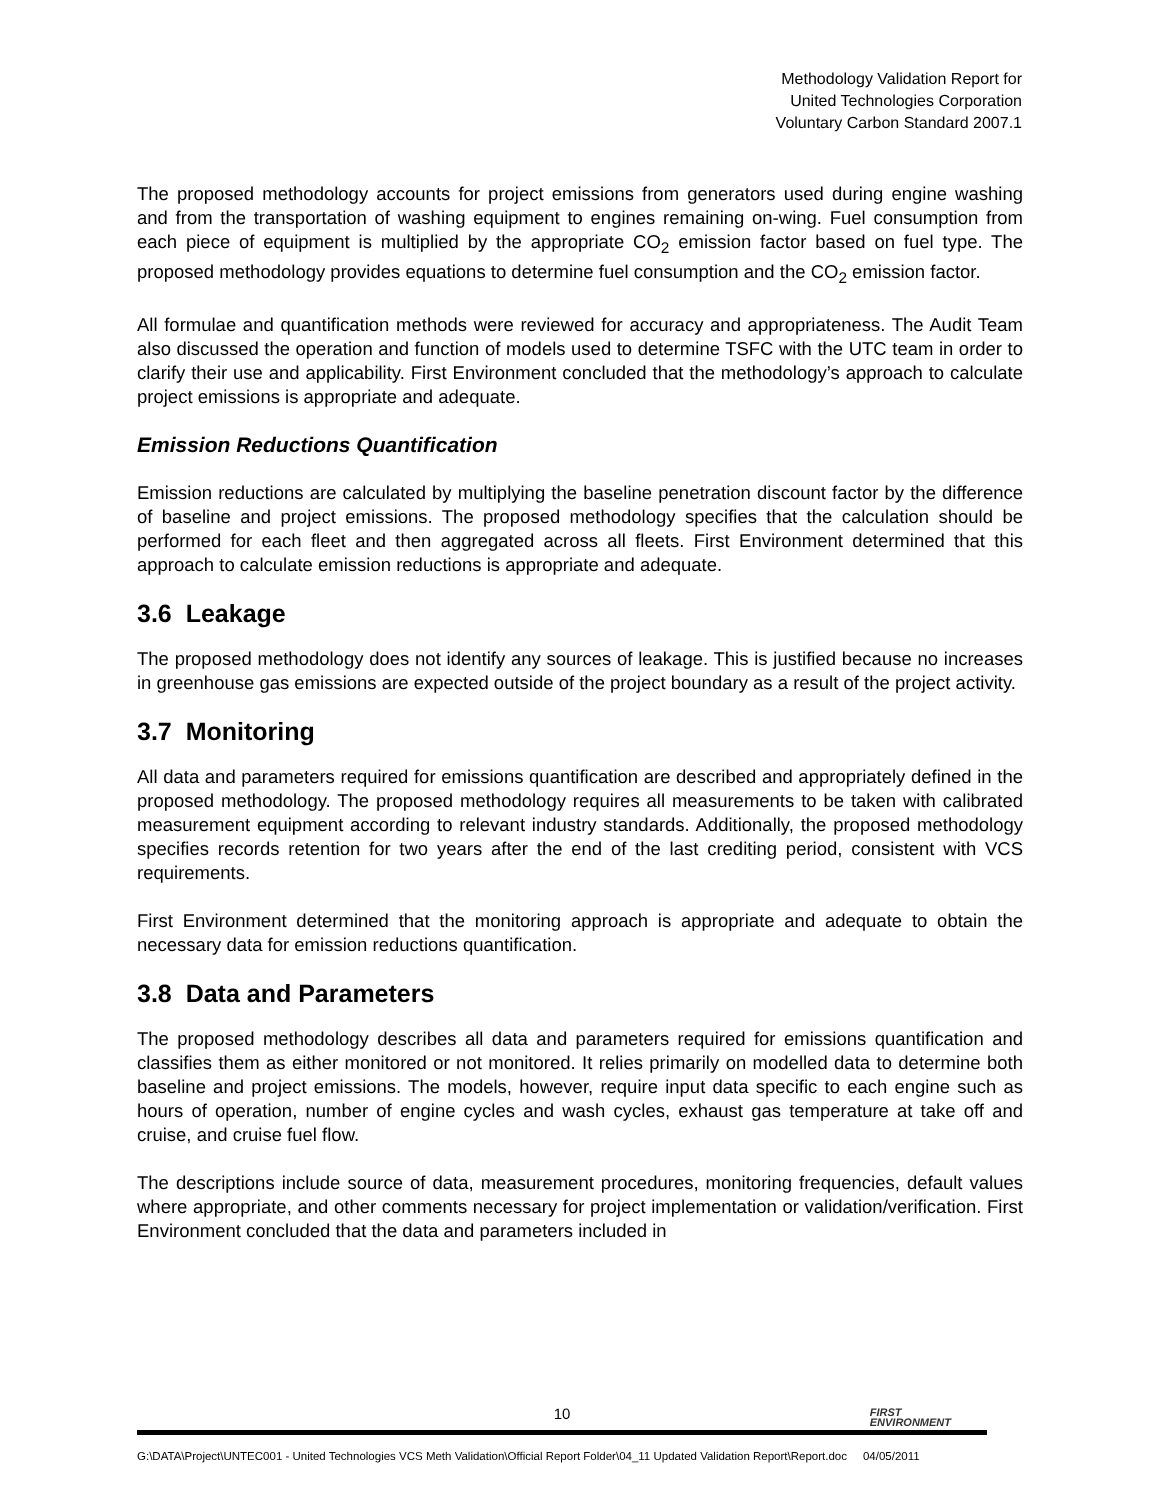Methodology Validation Report for
United Technologies Corporation
Voluntary Carbon Standard 2007.1
The proposed methodology accounts for project emissions from generators used during engine washing and from the transportation of washing equipment to engines remaining on-wing. Fuel consumption from each piece of equipment is multiplied by the appropriate CO<sub>2</sub> emission factor based on fuel type. The proposed methodology provides equations to determine fuel consumption and the CO<sub>2</sub> emission factor.
All formulae and quantification methods were reviewed for accuracy and appropriateness. The Audit Team also discussed the operation and function of models used to determine TSFC with the UTC team in order to clarify their use and applicability. First Environment concluded that the methodology’s approach to calculate project emissions is appropriate and adequate.
Emission Reductions Quantification
Emission reductions are calculated by multiplying the baseline penetration discount factor by the difference of baseline and project emissions. The proposed methodology specifies that the calculation should be performed for each fleet and then aggregated across all fleets. First Environment determined that this approach to calculate emission reductions is appropriate and adequate.
3.6 Leakage
The proposed methodology does not identify any sources of leakage. This is justified because no increases in greenhouse gas emissions are expected outside of the project boundary as a result of the project activity.
3.7 Monitoring
All data and parameters required for emissions quantification are described and appropriately defined in the proposed methodology. The proposed methodology requires all measurements to be taken with calibrated measurement equipment according to relevant industry standards. Additionally, the proposed methodology specifies records retention for two years after the end of the last crediting period, consistent with VCS requirements.
First Environment determined that the monitoring approach is appropriate and adequate to obtain the necessary data for emission reductions quantification.
3.8 Data and Parameters
The proposed methodology describes all data and parameters required for emissions quantification and classifies them as either monitored or not monitored. It relies primarily on modelled data to determine both baseline and project emissions. The models, however, require input data specific to each engine such as hours of operation, number of engine cycles and wash cycles, exhaust gas temperature at take off and cruise, and cruise fuel flow.
The descriptions include source of data, measurement procedures, monitoring frequencies, default values where appropriate, and other comments necessary for project implementation or validation/verification. First Environment concluded that the data and parameters included in
10
FIRST
ENVIRONMENT
G:\DATA\Project\UNTEC001 - United Technologies VCS Meth Validation\Official Report Folder\04_11 Updated Validation Report\Report.doc 04/05/2011